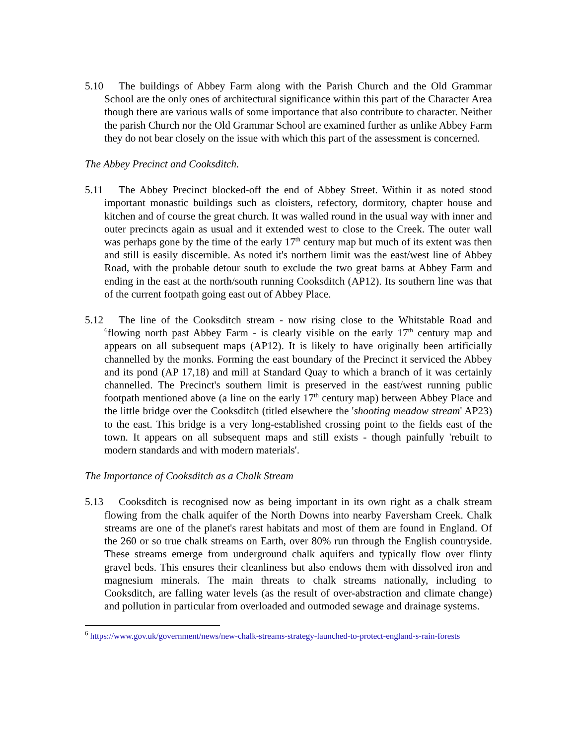5.10 The buildings of Abbey Farm along with the Parish Church and the Old Grammar School are the only ones of architectural significance within this part of the Character Area though there are various walls of some importance that also contribute to character. Neither the parish Church nor the Old Grammar School are examined further as unlike Abbey Farm they do not bear closely on the issue with which this part of the assessment is concerned.
The Abbey Precinct and Cooksditch.
5.11 The Abbey Precinct blocked-off the end of Abbey Street. Within it as noted stood important monastic buildings such as cloisters, refectory, dormitory, chapter house and kitchen and of course the great church. It was walled round in the usual way with inner and outer precincts again as usual and it extended west to close to the Creek. The outer wall was perhaps gone by the time of the early 17<sup>th</sup> century map but much of its extent was then and still is easily discernible. As noted it's northern limit was the east/west line of Abbey Road, with the probable detour south to exclude the two great barns at Abbey Farm and ending in the east at the north/south running Cooksditch (AP12). Its southern line was that of the current footpath going east out of Abbey Place.
5.12 The line of the Cooksditch stream - now rising close to the Whitstable Road and <sup>6</sup>flowing north past Abbey Farm - is clearly visible on the early 17<sup>th</sup> century map and appears on all subsequent maps (AP12). It is likely to have originally been artificially channelled by the monks. Forming the east boundary of the Precinct it serviced the Abbey and its pond (AP 17,18) and mill at Standard Quay to which a branch of it was certainly channelled. The Precinct's southern limit is preserved in the east/west running public footpath mentioned above (a line on the early 17<sup>th</sup> century map) between Abbey Place and the little bridge over the Cooksditch (titled elsewhere the 'shooting meadow stream' AP23) to the east. This bridge is a very long-established crossing point to the fields east of the town. It appears on all subsequent maps and still exists - though painfully 'rebuilt to modern standards and with modern materials'.
The Importance of Cooksditch as a Chalk Stream
5.13 Cooksditch is recognised now as being important in its own right as a chalk stream flowing from the chalk aquifer of the North Downs into nearby Faversham Creek. Chalk streams are one of the planet's rarest habitats and most of them are found in England. Of the 260 or so true chalk streams on Earth, over 80% run through the English countryside. These streams emerge from underground chalk aquifers and typically flow over flinty gravel beds. This ensures their cleanliness but also endows them with dissolved iron and magnesium minerals. The main threats to chalk streams nationally, including to Cooksditch, are falling water levels (as the result of over-abstraction and climate change) and pollution in particular from overloaded and outmoded sewage and drainage systems.
<sup>6</sup> https://www.gov.uk/government/news/new-chalk-streams-strategy-launched-to-protect-england-s-rain-forests